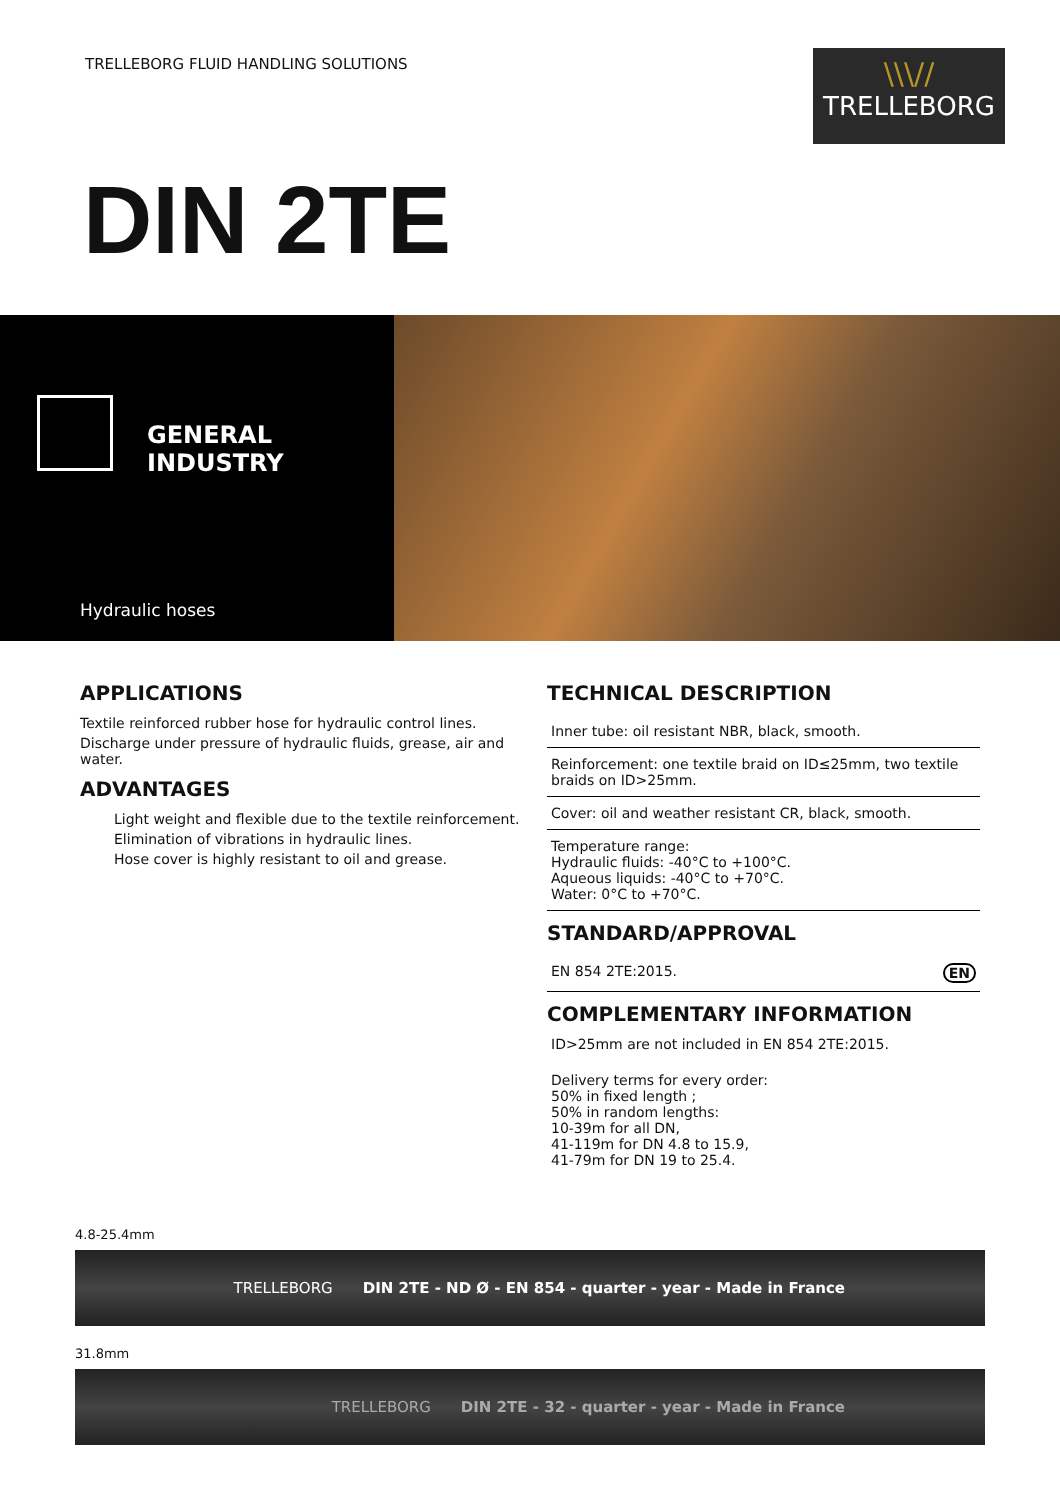TRELLEBORG FLUID HANDLING SOLUTIONS
\\\//
TRELLEBORG
DIN 2TE
GENERAL INDUSTRY
Hydraulic hoses
APPLICATIONS
Textile reinforced rubber hose for hydraulic control lines.
Discharge under pressure of hydraulic fluids, grease, air and water.
ADVANTAGES
Light weight and flexible due to the textile reinforcement.
Elimination of vibrations in hydraulic lines.
Hose cover is highly resistant to oil and grease.
TECHNICAL DESCRIPTION
Inner tube: oil resistant NBR, black, smooth.
Reinforcement: one textile braid on ID≤25mm, two textile braids on ID>25mm.
Cover: oil and weather resistant CR, black, smooth.
Temperature range:
Hydraulic fluids: -40°C to +100°C.
Aqueous liquids: -40°C to +70°C.
Water: 0°C to +70°C.
STANDARD/APPROVAL
EN 854 2TE:2015. EN
COMPLEMENTARY INFORMATION
ID>25mm are not included in EN 854 2TE:2015.
Delivery terms for every order:
50% in fixed length ;
50% in random lengths:
10-39m for all DN,
41-119m for DN 4.8 to 15.9,
41-79m for DN 19 to 25.4.
4.8-25.4mm
TRELLEBORG DIN 2TE - ND Ø - EN 854 - quarter - year - Made in France
31.8mm
TRELLEBORG DIN 2TE - 32 - quarter - year - Made in France